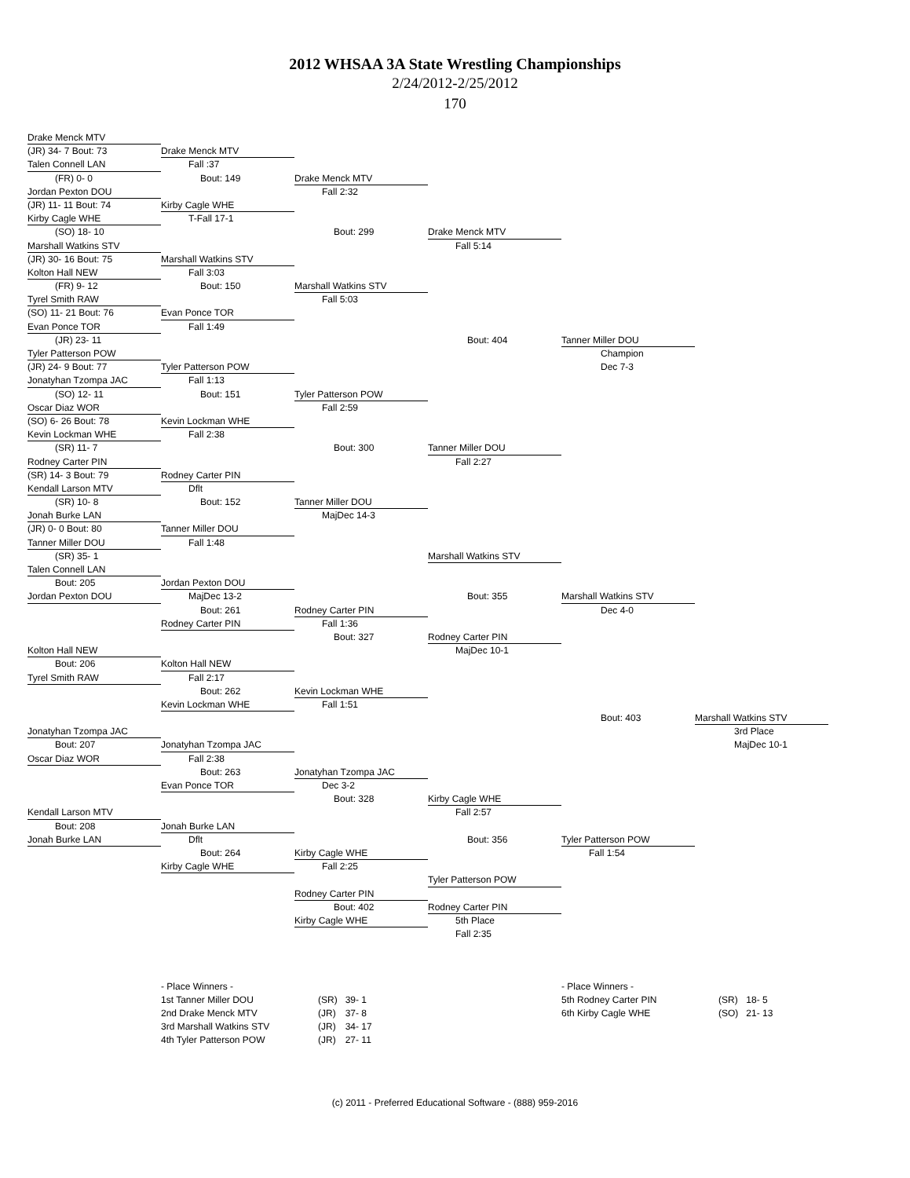2012 WHSAA 3A State Wrestling Championships
2/24/2012-2/25/2012
170
Drake Menck MTV
(JR) 34- 7 Bout: 73
Drake Menck MTV
Talen Connell LAN
Fall :37
(FR) 0- 0
Bout: 149
Drake Menck MTV
Jordan Pexton DOU
Fall 2:32
(JR) 11- 11 Bout: 74
Kirby Cagle WHE
Kirby Cagle WHE
T-Fall 17-1
(SO) 18- 10
Bout: 299
Drake Menck MTV
Marshall Watkins STV
Fall 5:14
(JR) 30- 16 Bout: 75
Marshall Watkins STV
Kolton Hall NEW
Fall 3:03
(FR) 9- 12
Bout: 150
Marshall Watkins STV
Tyrel Smith RAW
Fall 5:03
(SO) 11- 21 Bout: 76
Evan Ponce TOR
Evan Ponce TOR
Fall 1:49
(JR) 23- 11
Bout: 404
Tanner Miller DOU
Tyler Patterson POW
Champion
(JR) 24- 9 Bout: 77
Tyler Patterson POW
Dec 7-3
Jonatyhan Tzompa JAC
Fall 1:13
(SO) 12- 11
Bout: 151
Tyler Patterson POW
Oscar Diaz WOR
Fall 2:59
(SO) 6- 26 Bout: 78
Kevin Lockman WHE
Kevin Lockman WHE
Fall 2:38
(SR) 11- 7
Bout: 300
Tanner Miller DOU
Rodney Carter PIN
Fall 2:27
(SR) 14- 3 Bout: 79
Rodney Carter PIN
Kendall Larson MTV
Dflt
(SR) 10- 8
Bout: 152
Tanner Miller DOU
Jonah Burke LAN
MajDec 14-3
(JR) 0- 0 Bout: 80
Tanner Miller DOU
Tanner Miller DOU
Fall 1:48
(SR) 35- 1
Marshall Watkins STV
Talen Connell LAN
Bout: 205
Jordan Pexton DOU
Jordan Pexton DOU
MajDec 13-2
Bout: 355
Marshall Watkins STV
Bout: 261
Rodney Carter PIN
Dec 4-0
Rodney Carter PIN
Fall 1:36
Bout: 327
Rodney Carter PIN
Kolton Hall NEW
MajDec 10-1
Bout: 206
Kolton Hall NEW
Tyrel Smith RAW
Fall 2:17
Bout: 262
Kevin Lockman WHE
Kevin Lockman WHE
Fall 1:51
Bout: 403
Marshall Watkins STV
Jonatyhan Tzompa JAC
3rd Place
Bout: 207
Jonatyhan Tzompa JAC
MajDec 10-1
Oscar Diaz WOR
Fall 2:38
Bout: 263
Jonatyhan Tzompa JAC
Evan Ponce TOR
Dec 3-2
Bout: 328
Kirby Cagle WHE
Kendall Larson MTV
Fall 2:57
Bout: 208
Jonah Burke LAN
Jonah Burke LAN
Dflt
Bout: 356
Tyler Patterson POW
Bout: 264
Kirby Cagle WHE
Fall 1:54
Kirby Cagle WHE
Fall 2:25
Tyler Patterson POW
Rodney Carter PIN
Bout: 402
Rodney Carter PIN
Kirby Cagle WHE
5th Place
Fall 2:35
- Place Winners -
| 1st Tanner Miller DOU | (SR) | 39- 1 |
| 2nd Drake Menck MTV | (JR) | 37- 8 |
| 3rd Marshall Watkins STV | (JR) | 34- 17 |
| 4th Tyler Patterson POW | (JR) | 27- 11 |
- Place Winners -
| 5th Rodney Carter PIN | (SR) | 18- 5 |
| 6th Kirby Cagle WHE | (SO) | 21- 13 |
(c) 2011 - Preferred Educational Software - (888) 959-2016